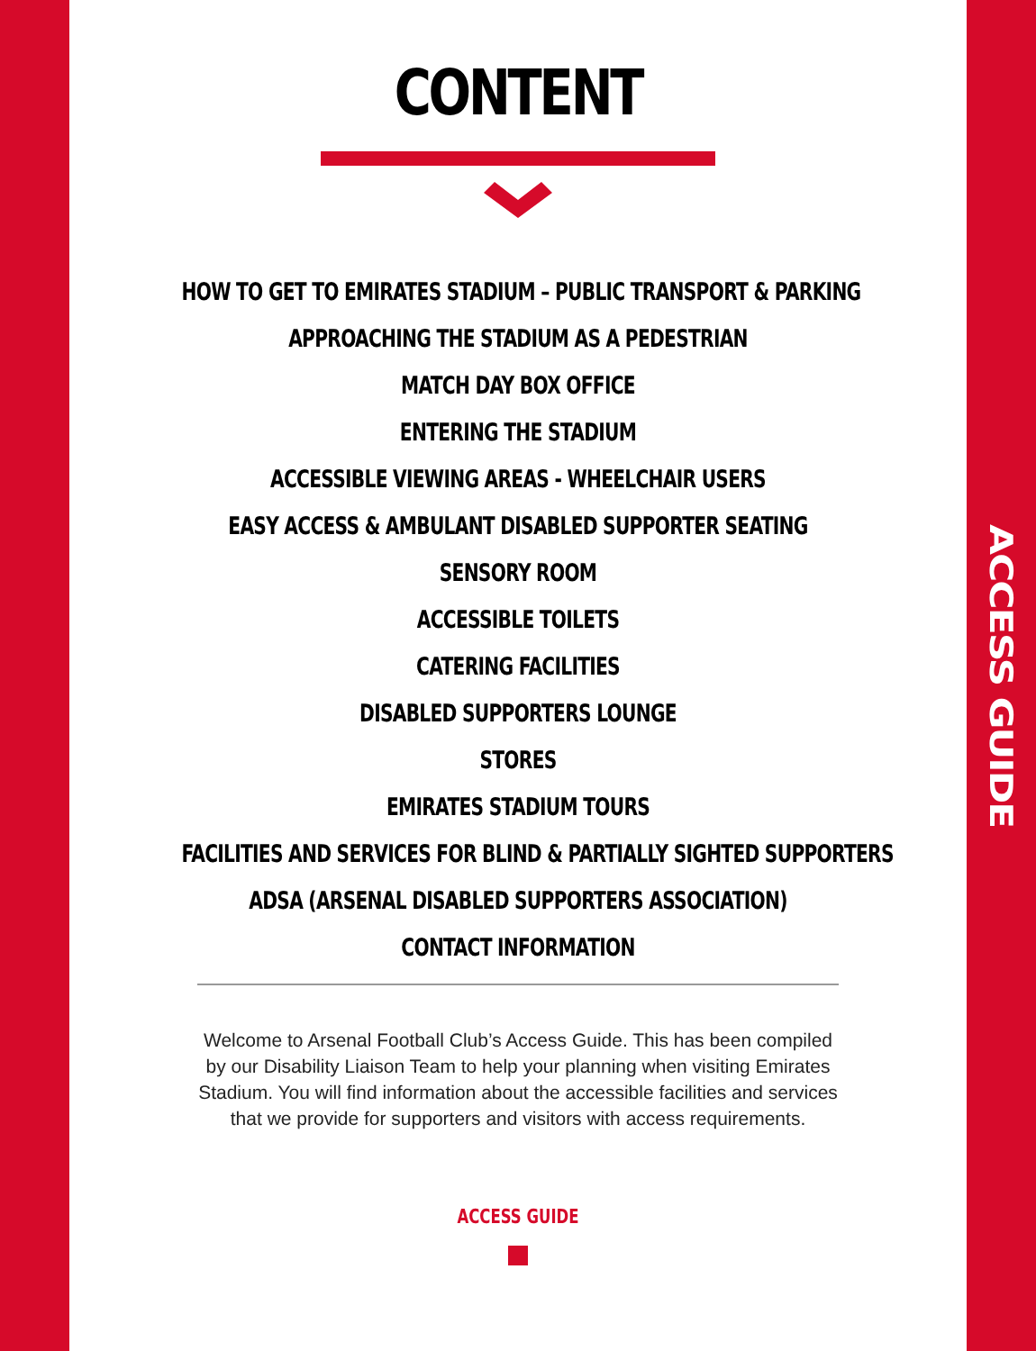ACCESS GUIDE
CONTENT
HOW TO GET TO EMIRATES STADIUM – PUBLIC TRANSPORT & PARKING
APPROACHING THE STADIUM AS A PEDESTRIAN
MATCH DAY BOX OFFICE
ENTERING THE STADIUM
ACCESSIBLE VIEWING AREAS - WHEELCHAIR USERS
EASY ACCESS & AMBULANT DISABLED SUPPORTER SEATING
SENSORY ROOM
ACCESSIBLE TOILETS
CATERING FACILITIES
DISABLED SUPPORTERS LOUNGE
STORES
EMIRATES STADIUM TOURS
FACILITIES AND SERVICES FOR BLIND & PARTIALLY SIGHTED SUPPORTERS
ADSA (ARSENAL DISABLED SUPPORTERS ASSOCIATION)
CONTACT INFORMATION
Welcome to Arsenal Football Club’s Access Guide. This has been compiled by our Disability Liaison Team to help your planning when visiting Emirates Stadium. You will find information about the accessible facilities and services that we provide for supporters and visitors with access requirements.
ACCESS GUIDE